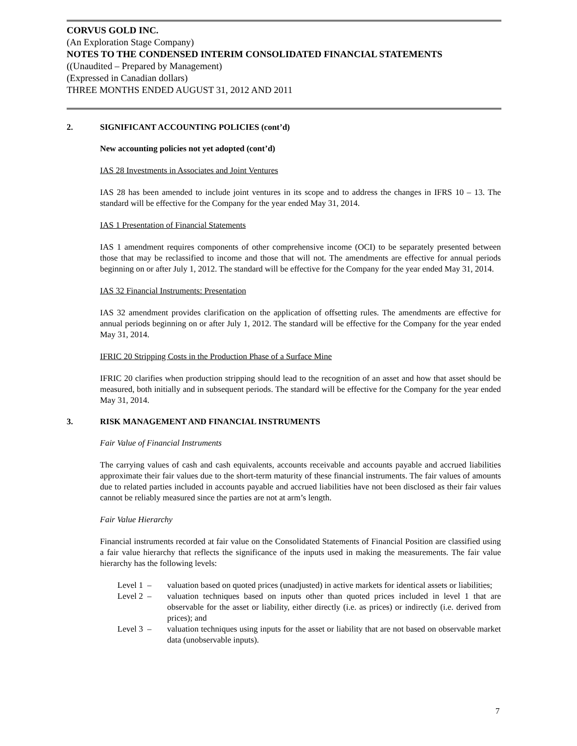CORVUS GOLD INC.
(An Exploration Stage Company)
NOTES TO THE CONDENSED INTERIM CONSOLIDATED FINANCIAL STATEMENTS
((Unaudited – Prepared by Management)
(Expressed in Canadian dollars)
THREE MONTHS ENDED AUGUST 31, 2012 AND 2011
2. SIGNIFICANT ACCOUNTING POLICIES (cont’d)
New accounting policies not yet adopted (cont’d)
IAS 28 Investments in Associates and Joint Ventures
IAS 28 has been amended to include joint ventures in its scope and to address the changes in IFRS 10 – 13. The standard will be effective for the Company for the year ended May 31, 2014.
IAS 1 Presentation of Financial Statements
IAS 1 amendment requires components of other comprehensive income (OCI) to be separately presented between those that may be reclassified to income and those that will not. The amendments are effective for annual periods beginning on or after July 1, 2012. The standard will be effective for the Company for the year ended May 31, 2014.
IAS 32 Financial Instruments: Presentation
IAS 32 amendment provides clarification on the application of offsetting rules. The amendments are effective for annual periods beginning on or after July 1, 2012. The standard will be effective for the Company for the year ended May 31, 2014.
IFRIC 20 Stripping Costs in the Production Phase of a Surface Mine
IFRIC 20 clarifies when production stripping should lead to the recognition of an asset and how that asset should be measured, both initially and in subsequent periods. The standard will be effective for the Company for the year ended May 31, 2014.
3. RISK MANAGEMENT AND FINANCIAL INSTRUMENTS
Fair Value of Financial Instruments
The carrying values of cash and cash equivalents, accounts receivable and accounts payable and accrued liabilities approximate their fair values due to the short-term maturity of these financial instruments. The fair values of amounts due to related parties included in accounts payable and accrued liabilities have not been disclosed as their fair values cannot be reliably measured since the parties are not at arm’s length.
Fair Value Hierarchy
Financial instruments recorded at fair value on the Consolidated Statements of Financial Position are classified using a fair value hierarchy that reflects the significance of the inputs used in making the measurements. The fair value hierarchy has the following levels:
Level 1 – valuation based on quoted prices (unadjusted) in active markets for identical assets or liabilities;
Level 2 – valuation techniques based on inputs other than quoted prices included in level 1 that are observable for the asset or liability, either directly (i.e. as prices) or indirectly (i.e. derived from prices); and
Level 3 – valuation techniques using inputs for the asset or liability that are not based on observable market data (unobservable inputs).
7